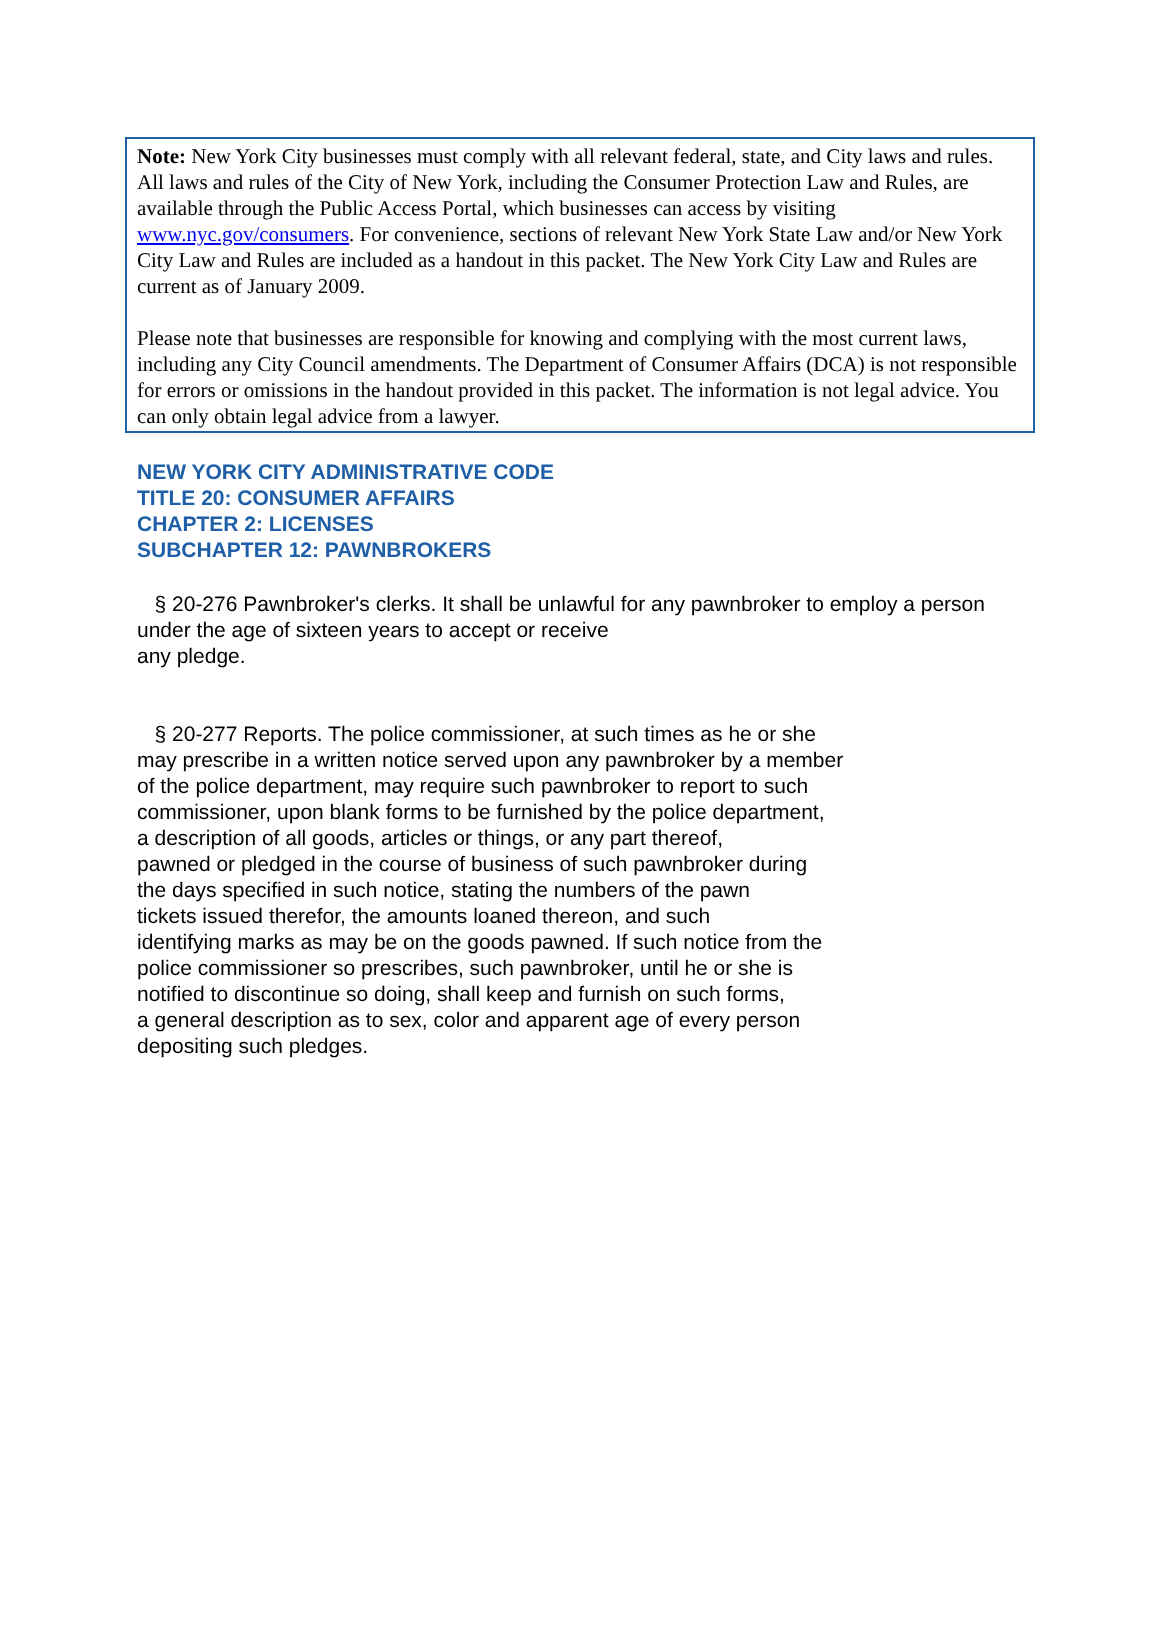Note: New York City businesses must comply with all relevant federal, state, and City laws and rules. All laws and rules of the City of New York, including the Consumer Protection Law and Rules, are available through the Public Access Portal, which businesses can access by visiting www.nyc.gov/consumers. For convenience, sections of relevant New York State Law and/or New York City Law and Rules are included as a handout in this packet. The New York City Law and Rules are current as of January 2009.
Please note that businesses are responsible for knowing and complying with the most current laws, including any City Council amendments. The Department of Consumer Affairs (DCA) is not responsible for errors or omissions in the handout provided in this packet. The information is not legal advice. You can only obtain legal advice from a lawyer.
NEW YORK CITY ADMINISTRATIVE CODE
TITLE 20: CONSUMER AFFAIRS
CHAPTER 2: LICENSES
SUBCHAPTER 12: PAWNBROKERS
§ 20-276 Pawnbroker's clerks. It shall be unlawful for any pawnbroker to employ a person under the age of sixteen years to accept or receive
any pledge.
§ 20-277 Reports. The police commissioner, at such times as he or she
may prescribe in a written notice served upon any pawnbroker by a member
of the police department, may require such pawnbroker to report to such
commissioner, upon blank forms to be furnished by the police department,
a description of all goods, articles or things, or any part thereof,
pawned or pledged in the course of business of such pawnbroker during
the days specified in such notice, stating the numbers of the pawn
tickets issued therefor, the amounts loaned thereon, and such
identifying marks as may be on the goods pawned. If such notice from the
police commissioner so prescribes, such pawnbroker, until he or she is
notified to discontinue so doing, shall keep and furnish on such forms,
a general description as to sex, color and apparent age of every person
depositing such pledges.